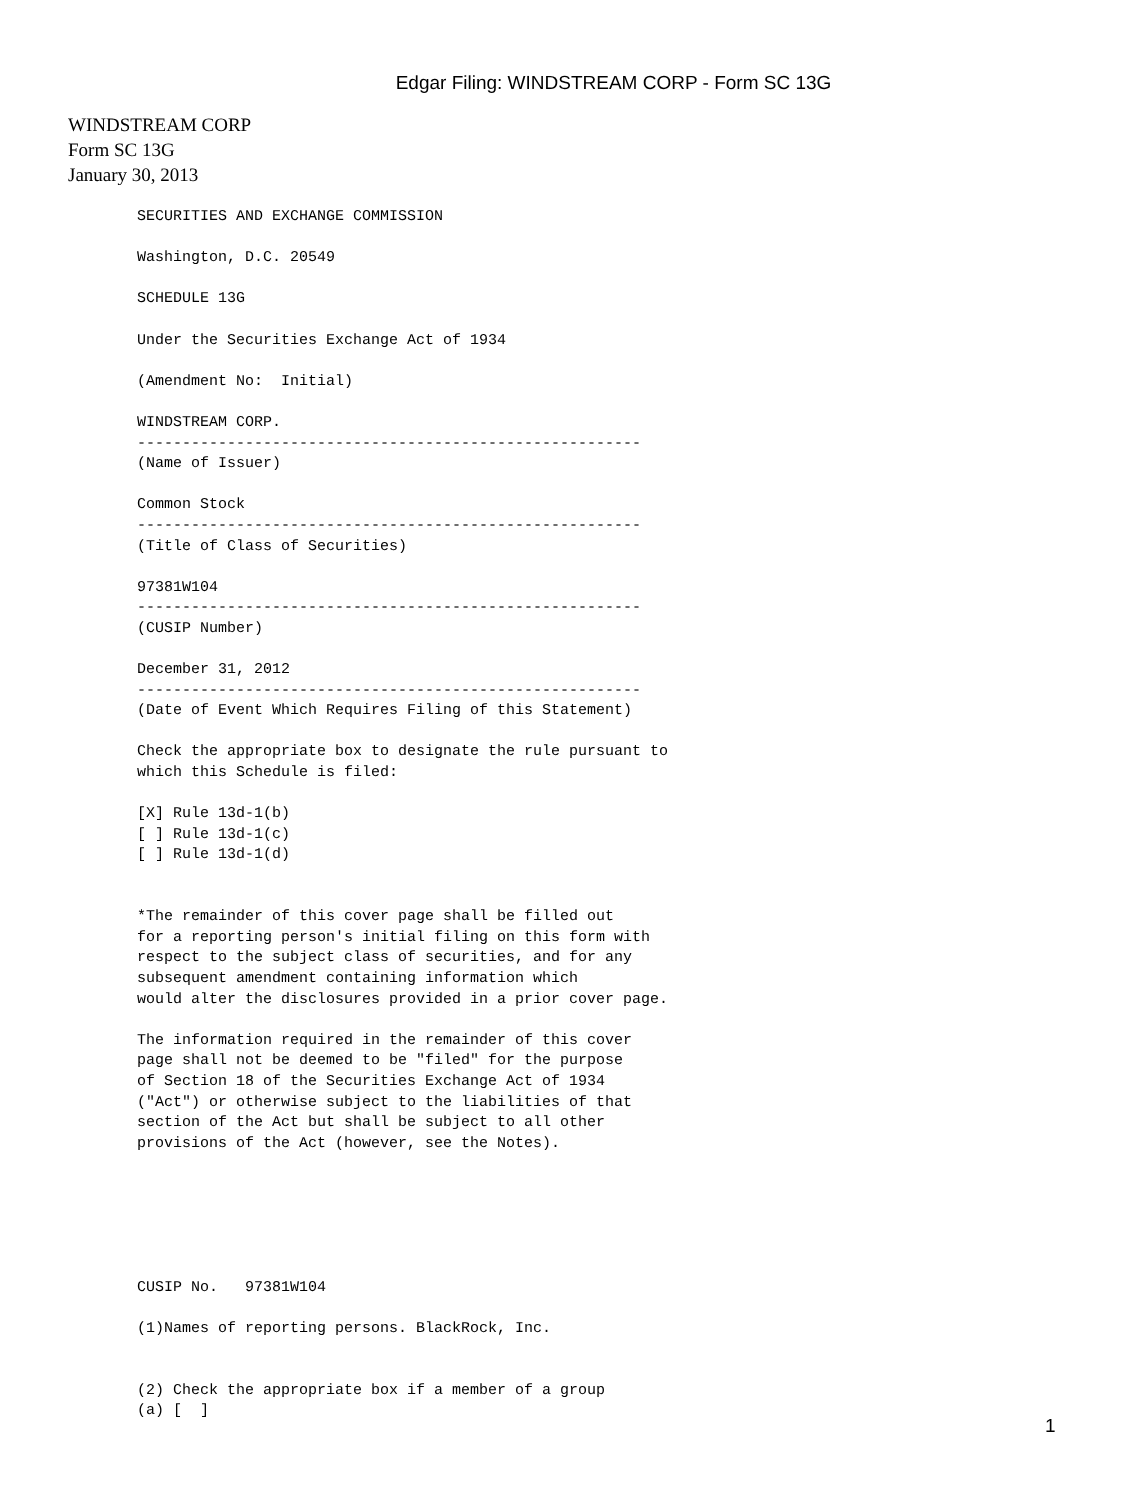Edgar Filing: WINDSTREAM CORP - Form SC 13G
WINDSTREAM CORP
Form SC 13G
January 30, 2013
SECURITIES AND EXCHANGE COMMISSION

Washington, D.C. 20549

SCHEDULE 13G

Under the Securities Exchange Act of 1934

(Amendment No:  Initial)

WINDSTREAM CORP.
--------------------------------------------------------
(Name of Issuer)

Common Stock
--------------------------------------------------------
(Title of Class of Securities)

97381W104
--------------------------------------------------------
(CUSIP Number)

December 31, 2012
--------------------------------------------------------
(Date of Event Which Requires Filing of this Statement)

Check the appropriate box to designate the rule pursuant to
which this Schedule is filed:

[X] Rule 13d-1(b)
[ ] Rule 13d-1(c)
[ ] Rule 13d-1(d)


*The remainder of this cover page shall be filled out
for a reporting person's initial filing on this form with
respect to the subject class of securities, and for any
subsequent amendment containing information which
would alter the disclosures provided in a prior cover page.

The information required in the remainder of this cover
page shall not be deemed to be "filed" for the purpose
of Section 18 of the Securities Exchange Act of 1934
("Act") or otherwise subject to the liabilities of that
section of the Act but shall be subject to all other
provisions of the Act (however, see the Notes).






CUSIP No.   97381W104

(1)Names of reporting persons. BlackRock, Inc.


(2) Check the appropriate box if a member of a group
(a) [  ]
1